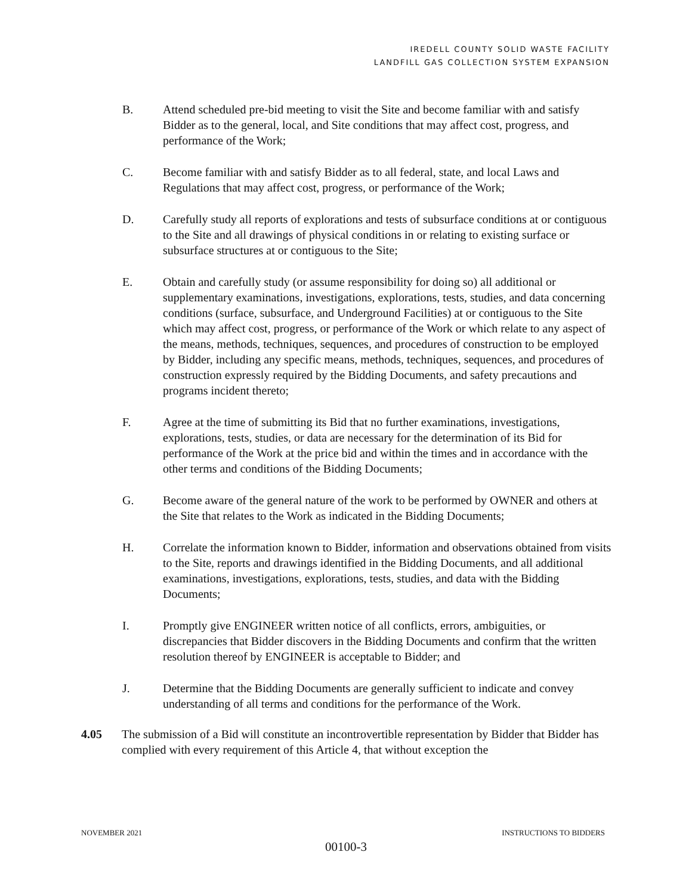IREDELL COUNTY SOLID WASTE FACILITY
LANDFILL GAS COLLECTION SYSTEM EXPANSION
B. Attend scheduled pre-bid meeting to visit the Site and become familiar with and satisfy Bidder as to the general, local, and Site conditions that may affect cost, progress, and performance of the Work;
C. Become familiar with and satisfy Bidder as to all federal, state, and local Laws and Regulations that may affect cost, progress, or performance of the Work;
D. Carefully study all reports of explorations and tests of subsurface conditions at or contiguous to the Site and all drawings of physical conditions in or relating to existing surface or subsurface structures at or contiguous to the Site;
E. Obtain and carefully study (or assume responsibility for doing so) all additional or supplementary examinations, investigations, explorations, tests, studies, and data concerning conditions (surface, subsurface, and Underground Facilities) at or contiguous to the Site which may affect cost, progress, or performance of the Work or which relate to any aspect of the means, methods, techniques, sequences, and procedures of construction to be employed by Bidder, including any specific means, methods, techniques, sequences, and procedures of construction expressly required by the Bidding Documents, and safety precautions and programs incident thereto;
F. Agree at the time of submitting its Bid that no further examinations, investigations, explorations, tests, studies, or data are necessary for the determination of its Bid for performance of the Work at the price bid and within the times and in accordance with the other terms and conditions of the Bidding Documents;
G. Become aware of the general nature of the work to be performed by OWNER and others at the Site that relates to the Work as indicated in the Bidding Documents;
H. Correlate the information known to Bidder, information and observations obtained from visits to the Site, reports and drawings identified in the Bidding Documents, and all additional examinations, investigations, explorations, tests, studies, and data with the Bidding Documents;
I. Promptly give ENGINEER written notice of all conflicts, errors, ambiguities, or discrepancies that Bidder discovers in the Bidding Documents and confirm that the written resolution thereof by ENGINEER is acceptable to Bidder; and
J. Determine that the Bidding Documents are generally sufficient to indicate and convey understanding of all terms and conditions for the performance of the Work.
4.05 The submission of a Bid will constitute an incontrovertible representation by Bidder that Bidder has complied with every requirement of this Article 4, that without exception the
NOVEMBER 2021 INSTRUCTIONS TO BIDDERS
00100-3